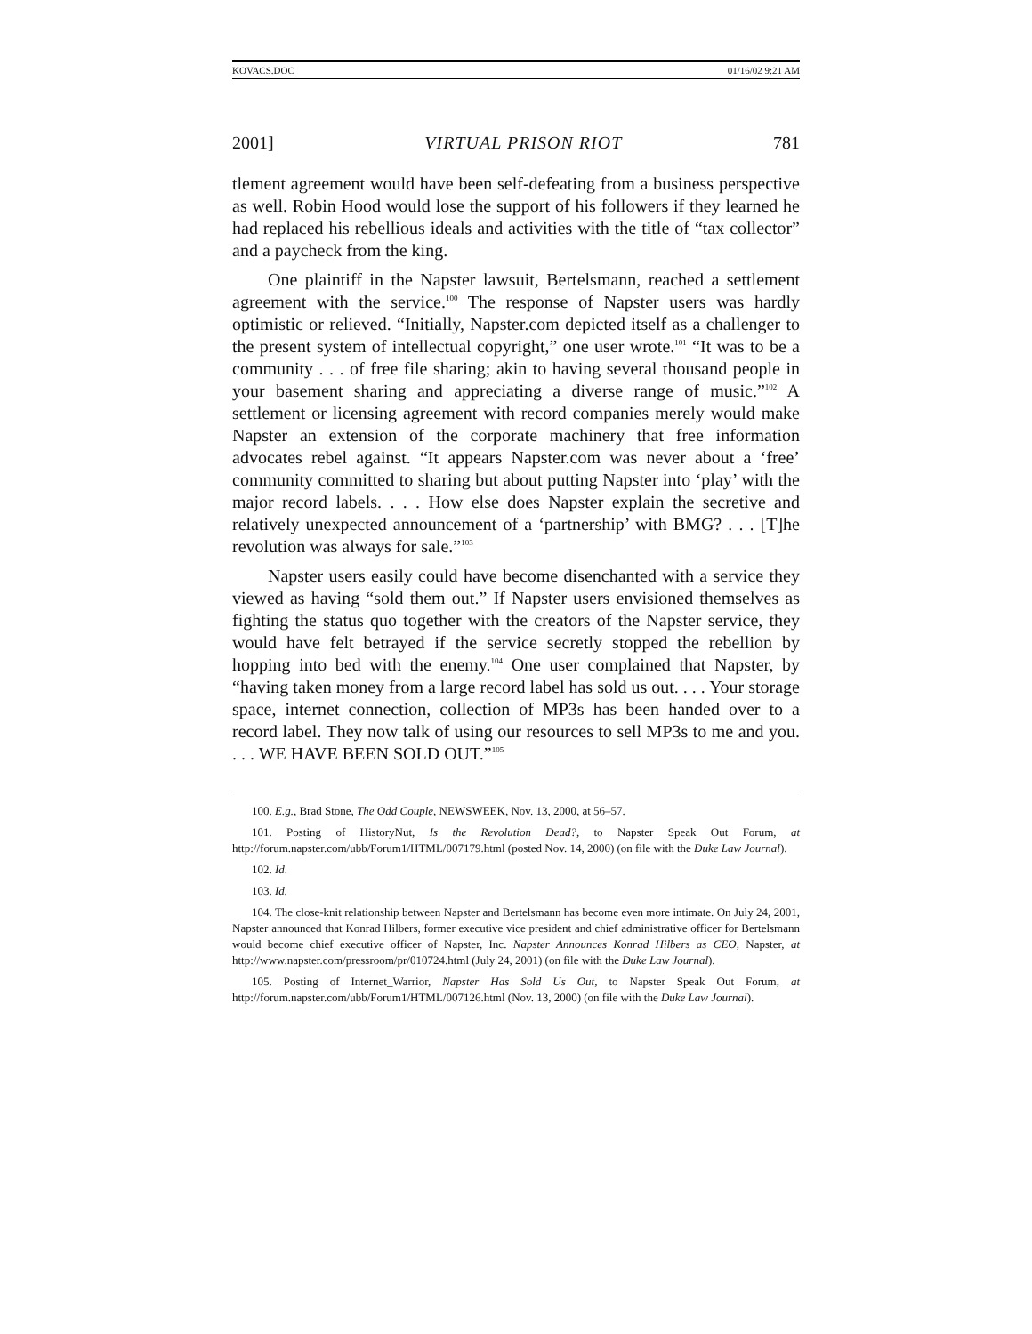KOVACS.DOC 01/16/02 9:21 AM
2001] VIRTUAL PRISON RIOT 781
tlement agreement would have been self-defeating from a business perspective as well. Robin Hood would lose the support of his followers if they learned he had replaced his rebellious ideals and activities with the title of “tax collector” and a paycheck from the king.
One plaintiff in the Napster lawsuit, Bertelsmann, reached a settlement agreement with the service.<sup>100</sup> The response of Napster users was hardly optimistic or relieved. “Initially, Napster.com depicted itself as a challenger to the present system of intellectual copyright,” one user wrote.<sup>101</sup> “It was to be a community . . . of free file sharing; akin to having several thousand people in your basement sharing and appreciating a diverse range of music.”<sup>102</sup> A settlement or licensing agreement with record companies merely would make Napster an extension of the corporate machinery that free information advocates rebel against. “It appears Napster.com was never about a ‘free’ community committed to sharing but about putting Napster into ‘play’ with the major record labels. . . . How else does Napster explain the secretive and relatively unexpected announcement of a ‘partnership’ with BMG? . . . [T]he revolution was always for sale.”<sup>103</sup>
Napster users easily could have become disenchanted with a service they viewed as having “sold them out.” If Napster users envisioned themselves as fighting the status quo together with the creators of the Napster service, they would have felt betrayed if the service secretly stopped the rebellion by hopping into bed with the enemy.<sup>104</sup> One user complained that Napster, by “having taken money from a large record label has sold us out. . . . Your storage space, internet connection, collection of MP3s has been handed over to a record label. They now talk of using our resources to sell MP3s to me and you. . . . WE HAVE BEEN SOLD OUT.”<sup>105</sup>
100. E.g., Brad Stone, The Odd Couple, NEWSWEEK, Nov. 13, 2000, at 56–57.
101. Posting of HistoryNut, Is the Revolution Dead?, to Napster Speak Out Forum, at http://forum.napster.com/ubb/Forum1/HTML/007179.html (posted Nov. 14, 2000) (on file with the Duke Law Journal).
102. Id.
103. Id.
104. The close-knit relationship between Napster and Bertelsmann has become even more intimate. On July 24, 2001, Napster announced that Konrad Hilbers, former executive vice president and chief administrative officer for Bertelsmann would become chief executive officer of Napster, Inc. Napster Announces Konrad Hilbers as CEO, Napster, at http://www.napster.com/pressroom/pr/010724.html (July 24, 2001) (on file with the Duke Law Journal).
105. Posting of Internet_Warrior, Napster Has Sold Us Out, to Napster Speak Out Forum, at http://forum.napster.com/ubb/Forum1/HTML/007126.html (Nov. 13, 2000) (on file with the Duke Law Journal).